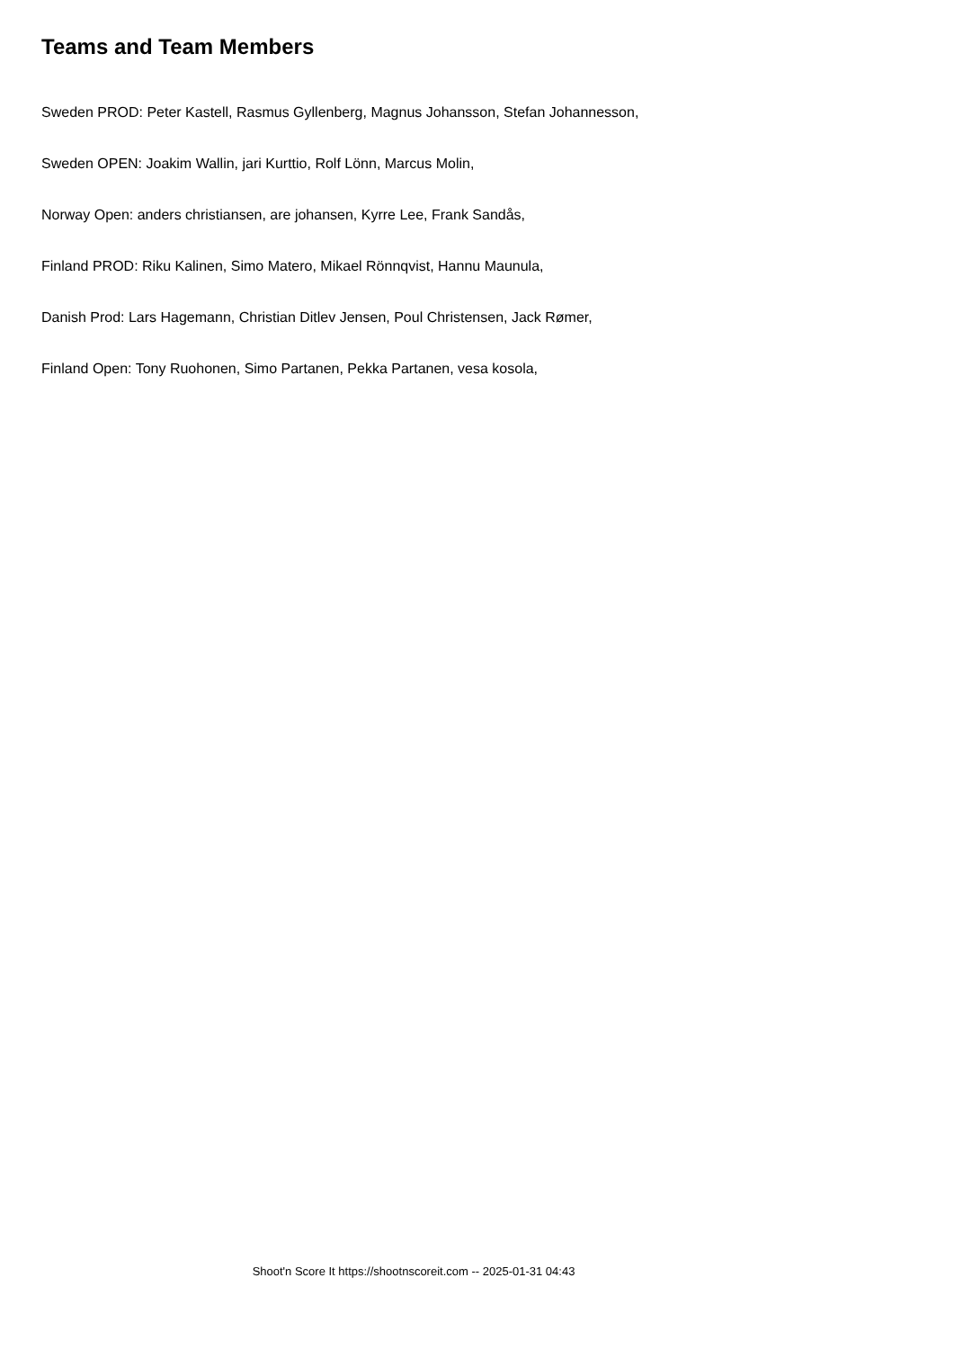Teams and Team Members
Sweden PROD: Peter Kastell, Rasmus Gyllenberg, Magnus Johansson, Stefan Johannesson,
Sweden OPEN: Joakim Wallin, jari Kurttio, Rolf Lönn, Marcus Molin,
Norway Open: anders christiansen, are johansen, Kyrre Lee, Frank Sandås,
Finland PROD: Riku Kalinen, Simo Matero, Mikael Rönnqvist, Hannu Maunula,
Danish Prod: Lars Hagemann, Christian Ditlev Jensen, Poul Christensen, Jack Rømer,
Finland Open: Tony Ruohonen, Simo Partanen, Pekka Partanen, vesa kosola,
Shoot'n Score It https://shootnscoreit.com -- 2025-01-31 04:43